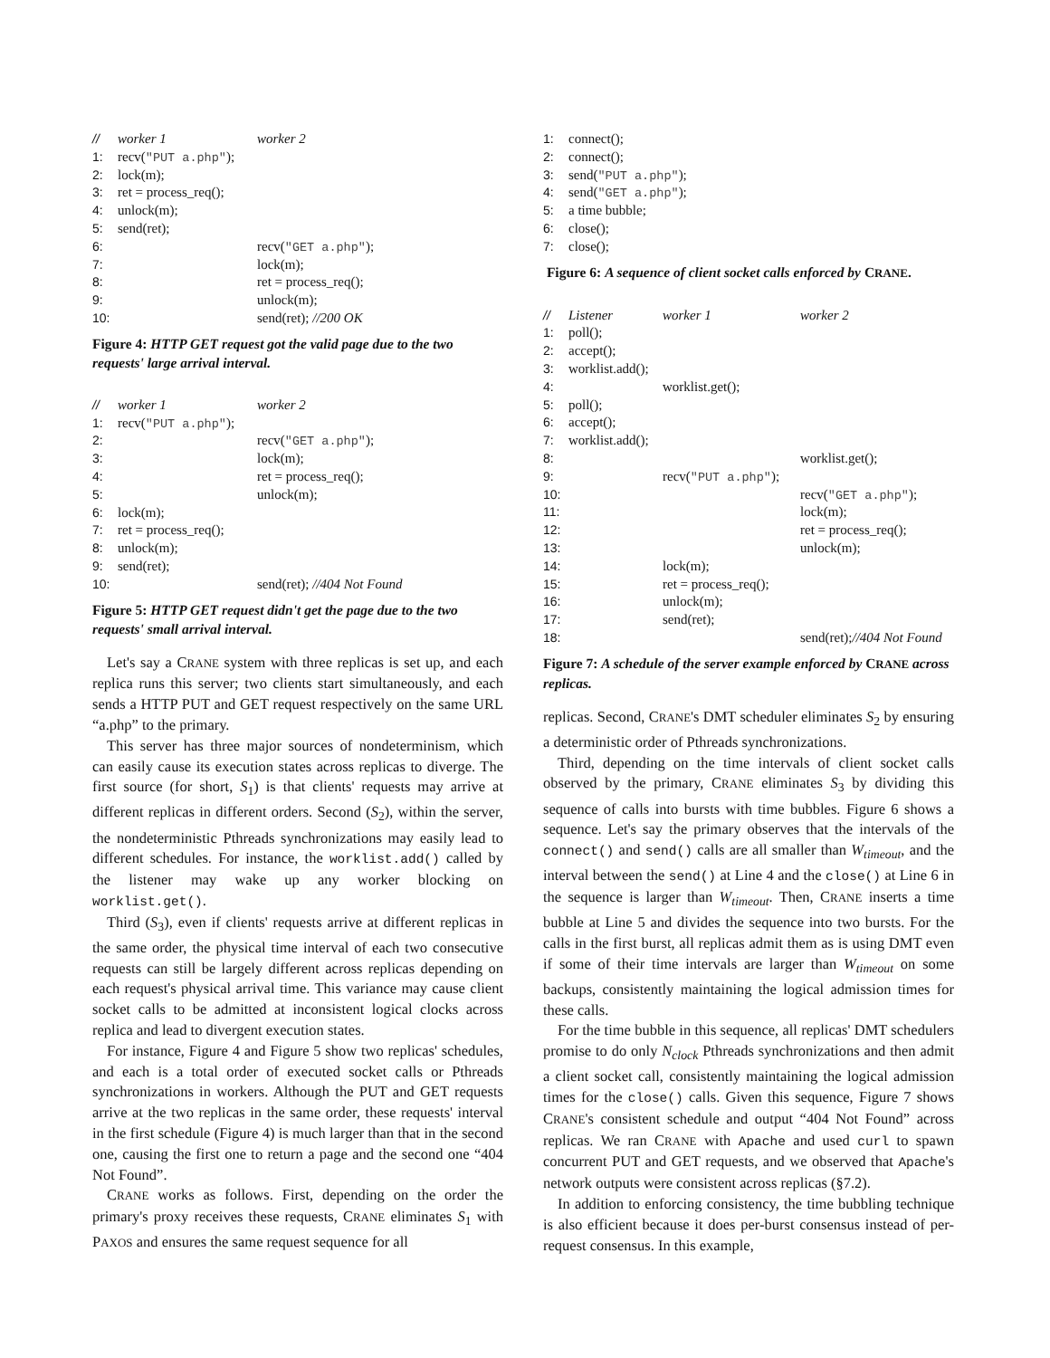| // | worker 1 | worker 2 |
| 1: | recv( "PUT a.php" ); | |
| 2: | lock(m); | |
| 3: | ret = process_req(); | |
| 4: | unlock(m); | |
| 5: | send(ret); | |
| 6: | | recv( "GET a.php" ); |
| 7: | | lock(m); |
| 8: | | ret = process_req(); |
| 9: | | unlock(m); |
| 10: | | send(ret); //200 OK |
Figure 4: HTTP GET request got the valid page due to the two requests' large arrival interval.
| // | worker 1 | worker 2 |
| 1: | recv( "PUT a.php" ); | |
| 2: | | recv( "GET a.php" ); |
| 3: | | lock(m); |
| 4: | | ret = process_req(); |
| 5: | | unlock(m); |
| 6: | lock(m); | |
| 7: | ret = process_req(); | |
| 8: | unlock(m); | |
| 9: | send(ret); | |
| 10: | | send(ret); //404 Not Found |
Figure 5: HTTP GET request didn't get the page due to the two requests' small arrival interval.
Let's say a CRANE system with three replicas is set up, and each replica runs this server; two clients start simultaneously, and each sends a HTTP PUT and GET request respectively on the same URL “a.php” to the primary.
This server has three major sources of nondeterminism, which can easily cause its execution states across replicas to diverge. The first source (for short, S<sub>1</sub>) is that clients' requests may arrive at different replicas in different orders. Second (S<sub>2</sub>), within the server, the nondeterministic Pthreads synchronizations may easily lead to different schedules. For instance, the worklist.add() called by the listener may wake up any worker blocking on worklist.get().
Third (S<sub>3</sub>), even if clients' requests arrive at different replicas in the same order, the physical time interval of each two consecutive requests can still be largely different across replicas depending on each request's physical arrival time. This variance may cause client socket calls to be admitted at inconsistent logical clocks across replica and lead to divergent execution states.
For instance, Figure 4 and Figure 5 show two replicas' schedules, and each is a total order of executed socket calls or Pthreads synchronizations in workers. Although the PUT and GET requests arrive at the two replicas in the same order, these requests' interval in the first schedule (Figure 4) is much larger than that in the second one, causing the first one to return a page and the second one “404 Not Found”.
CRANE works as follows. First, depending on the order the primary's proxy receives these requests, CRANE eliminates S<sub>1</sub> with PAXOS and ensures the same request sequence for all
| 1: | connect(); |
| 2: | connect(); |
| 3: | send( "PUT a.php" ); |
| 4: | send( "GET a.php" ); |
| 5: | a time bubble; |
| 6: | close(); |
| 7: | close(); |
Figure 6: A sequence of client socket calls enforced by CRANE.
| // | Listener | worker 1 | worker 2 |
| 1: | poll(); | | |
| 2: | accept(); | | |
| 3: | worklist.add(); | | |
| 4: | | worklist.get(); | |
| 5: | poll(); | | |
| 6: | accept(); | | |
| 7: | worklist.add(); | | |
| 8: | | | worklist.get(); |
| 9: | | recv( "PUT a.php" ); | |
| 10: | | | recv( "GET a.php" ); |
| 11: | | | lock(m); |
| 12: | | | ret = process_req(); |
| 13: | | | unlock(m); |
| 14: | | lock(m); | |
| 15: | | ret = process_req(); | |
| 16: | | unlock(m); | |
| 17: | | send(ret); | |
| 18: | | | send(ret); //404 Not Found |
Figure 7: A schedule of the server example enforced by CRANE across replicas.
replicas. Second, CRANE's DMT scheduler eliminates S<sub>2</sub> by ensuring a deterministic order of Pthreads synchronizations.
Third, depending on the time intervals of client socket calls observed by the primary, CRANE eliminates S<sub>3</sub> by dividing this sequence of calls into bursts with time bubbles. Figure 6 shows a sequence. Let's say the primary observes that the intervals of the connect() and send() calls are all smaller than W<sub>timeout</sub>, and the interval between the send() at Line 4 and the close() at Line 6 in the sequence is larger than W<sub>timeout</sub>. Then, CRANE inserts a time bubble at Line 5 and divides the sequence into two bursts. For the calls in the first burst, all replicas admit them as is using DMT even if some of their time intervals are larger than W<sub>timeout</sub> on some backups, consistently maintaining the logical admission times for these calls.
For the time bubble in this sequence, all replicas' DMT schedulers promise to do only N<sub>clock</sub> Pthreads synchronizations and then admit a client socket call, consistently maintaining the logical admission times for the close() calls. Given this sequence, Figure 7 shows CRANE's consistent schedule and output “404 Not Found” across replicas. We ran CRANE with Apache and used curl to spawn concurrent PUT and GET requests, and we observed that Apache's network outputs were consistent across replicas (§7.2).
In addition to enforcing consistency, the time bubbling technique is also efficient because it does per-burst consensus instead of per-request consensus. In this example,